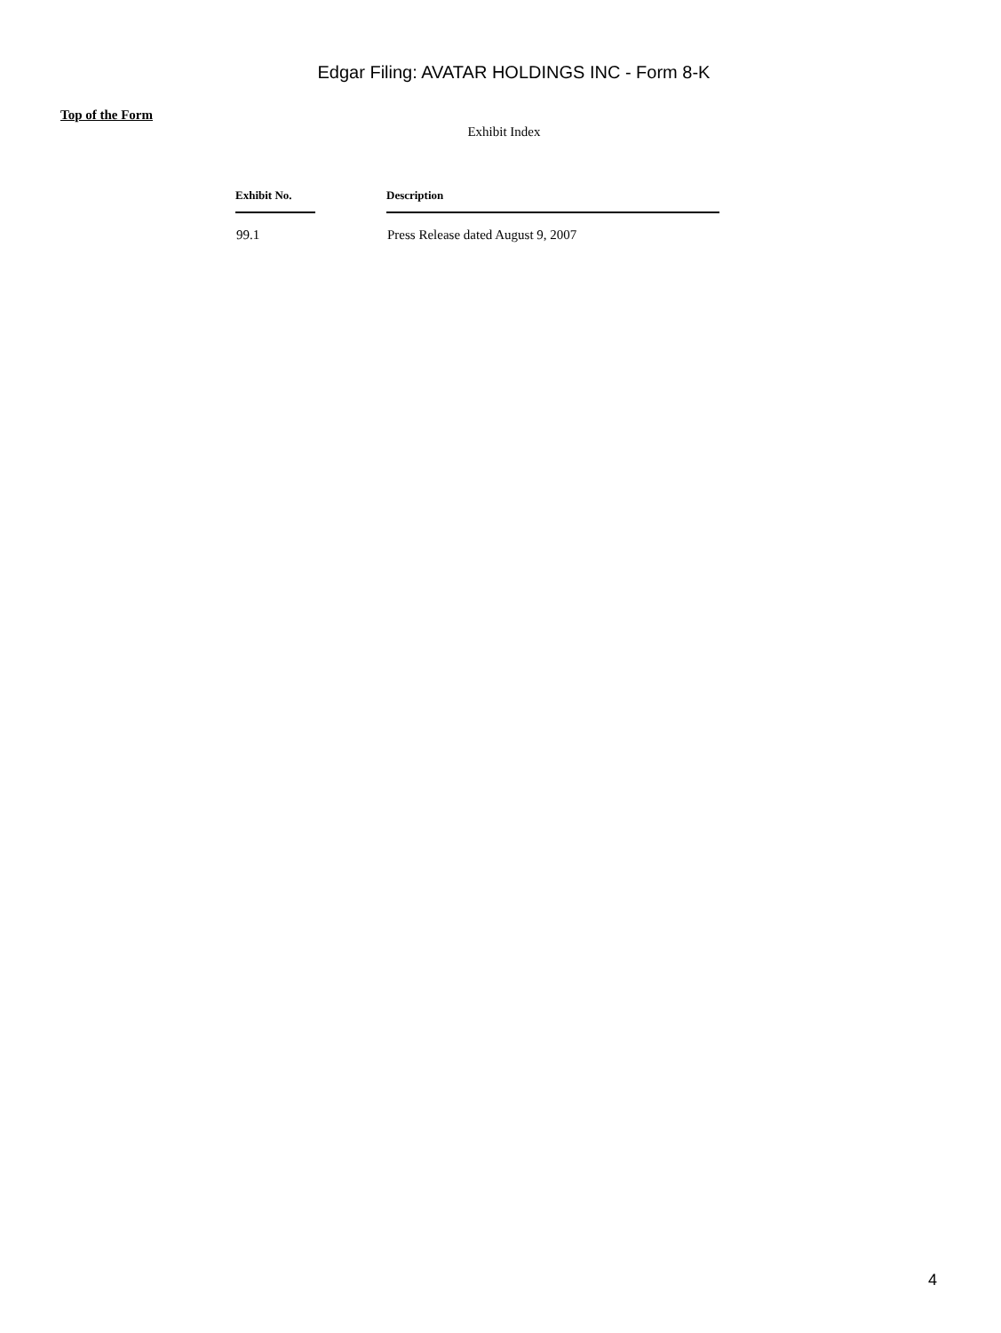Edgar Filing: AVATAR HOLDINGS INC - Form 8-K
Top of the Form
Exhibit Index
| Exhibit No. | | Description |
| --- | --- | --- |
| 99.1 | | Press Release dated August 9, 2007 |
4